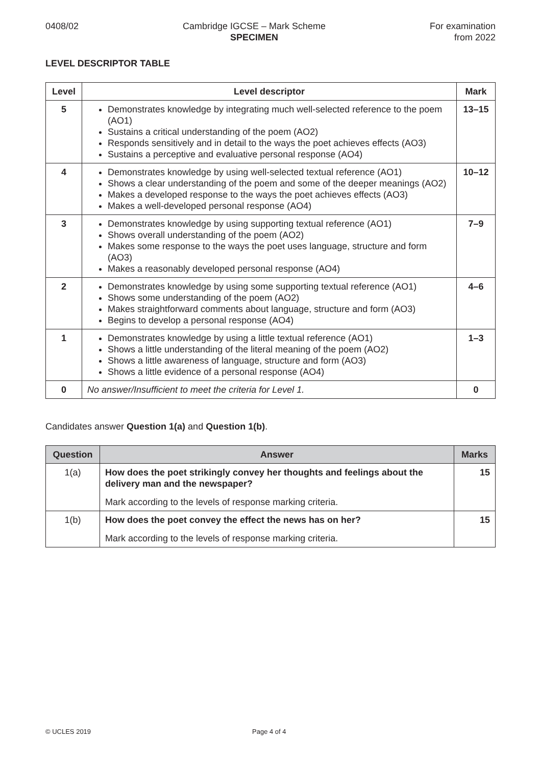0408/02 Cambridge IGCSE – Mark Scheme
SPECIMEN
For examination
from 2022
LEVEL DESCRIPTOR TABLE
| Level | Level descriptor | Mark |
| --- | --- | --- |
| 5 | Demonstrates knowledge by integrating much well-selected reference to the poem (AO1) Sustains a critical understanding of the poem (AO2) Responds sensitively and in detail to the ways the poet achieves effects (AO3) Sustains a perceptive and evaluative personal response (AO4) | 13–15 |
| 4 | Demonstrates knowledge by using well-selected textual reference (AO1) Shows a clear understanding of the poem and some of the deeper meanings (AO2) Makes a developed response to the ways the poet achieves effects (AO3) Makes a well-developed personal response (AO4) | 10–12 |
| 3 | Demonstrates knowledge by using supporting textual reference (AO1) Shows overall understanding of the poem (AO2) Makes some response to the ways the poet uses language, structure and form (AO3) Makes a reasonably developed personal response (AO4) | 7–9 |
| 2 | Demonstrates knowledge by using some supporting textual reference (AO1) Shows some understanding of the poem (AO2) Makes straightforward comments about language, structure and form (AO3) Begins to develop a personal response (AO4) | 4–6 |
| 1 | Demonstrates knowledge by using a little textual reference (AO1) Shows a little understanding of the literal meaning of the poem (AO2) Shows a little awareness of language, structure and form (AO3) Shows a little evidence of a personal response (AO4) | 1–3 |
| 0 | No answer/Insufficient to meet the criteria for Level 1. | 0 |
Candidates answer Question 1(a) and Question 1(b).
| Question | Answer | Marks |
| --- | --- | --- |
| 1(a) | How does the poet strikingly convey her thoughts and feelings about the delivery man and the newspaper? Mark according to the levels of response marking criteria. | 15 |
| 1(b) | How does the poet convey the effect the news has on her? Mark according to the levels of response marking criteria. | 15 |
© UCLES 2019 Page 4 of 4